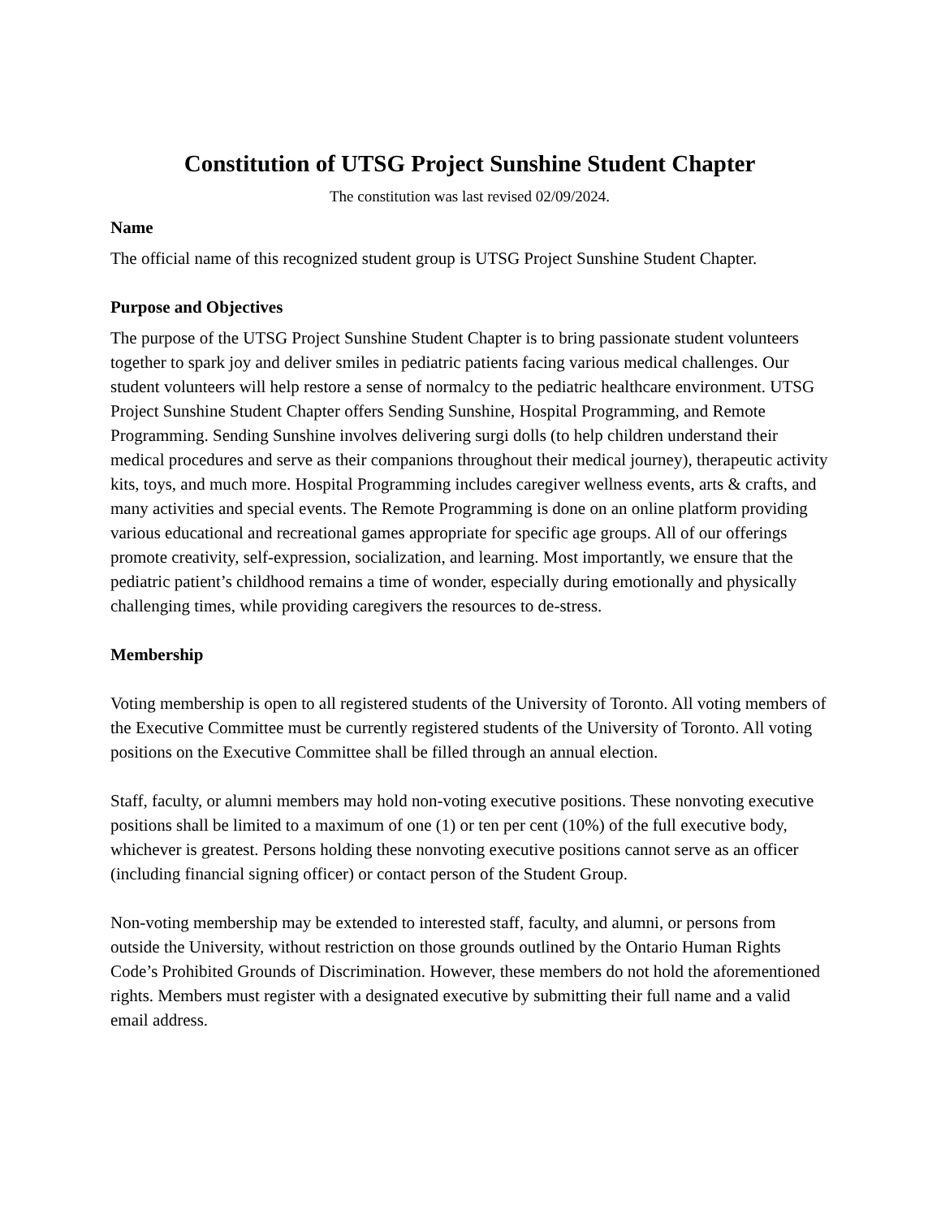Constitution of UTSG Project Sunshine Student Chapter
The constitution was last revised 02/09/2024.
Name
The official name of this recognized student group is UTSG Project Sunshine Student Chapter.
Purpose and Objectives
The purpose of the UTSG Project Sunshine Student Chapter is to bring passionate student volunteers together to spark joy and deliver smiles in pediatric patients facing various medical challenges. Our student volunteers will help restore a sense of normalcy to the pediatric healthcare environment. UTSG Project Sunshine Student Chapter offers Sending Sunshine, Hospital Programming, and Remote Programming. Sending Sunshine involves delivering surgi dolls (to help children understand their medical procedures and serve as their companions throughout their medical journey), therapeutic activity kits, toys, and much more. Hospital Programming includes caregiver wellness events, arts & crafts, and many activities and special events. The Remote Programming is done on an online platform providing various educational and recreational games appropriate for specific age groups. All of our offerings promote creativity, self-expression, socialization, and learning. Most importantly, we ensure that the pediatric patient’s childhood remains a time of wonder, especially during emotionally and physically challenging times, while providing caregivers the resources to de-stress.
Membership
Voting membership is open to all registered students of the University of Toronto. All voting members of the Executive Committee must be currently registered students of the University of Toronto. All voting positions on the Executive Committee shall be filled through an annual election.
Staff, faculty, or alumni members may hold non-voting executive positions. These nonvoting executive positions shall be limited to a maximum of one (1) or ten per cent (10%) of the full executive body, whichever is greatest. Persons holding these nonvoting executive positions cannot serve as an officer (including financial signing officer) or contact person of the Student Group.
Non-voting membership may be extended to interested staff, faculty, and alumni, or persons from outside the University, without restriction on those grounds outlined by the Ontario Human Rights Code’s Prohibited Grounds of Discrimination. However, these members do not hold the aforementioned rights. Members must register with a designated executive by submitting their full name and a valid email address.